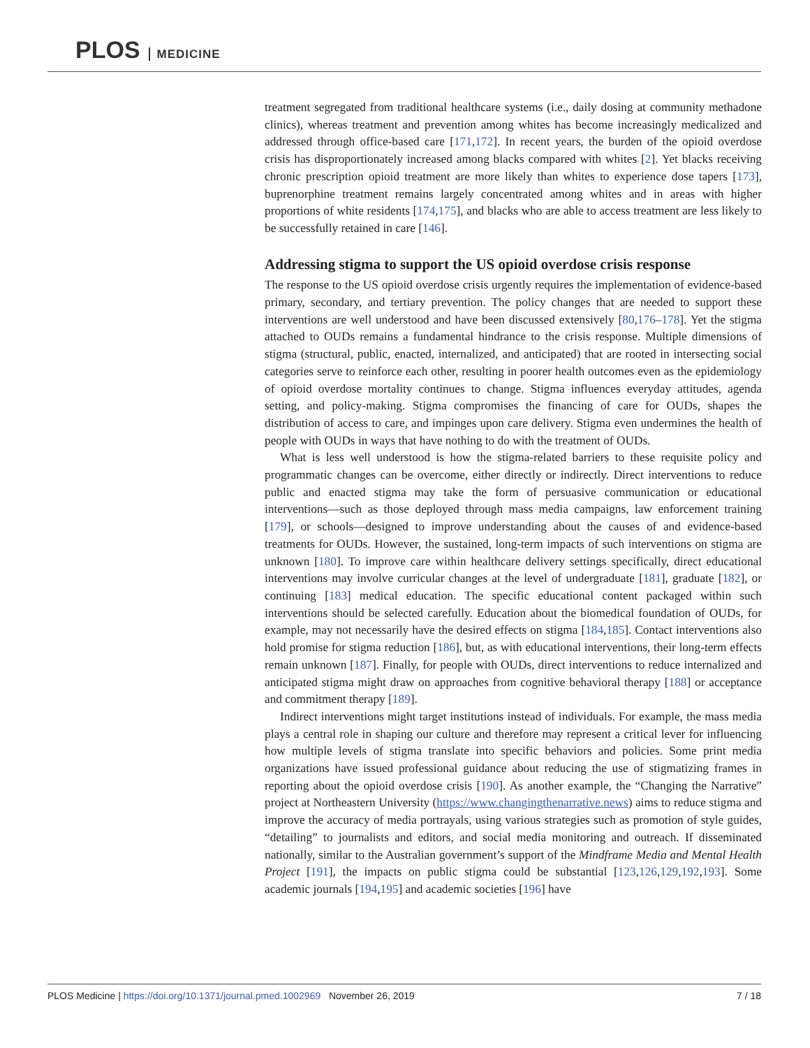PLOS MEDICINE
treatment segregated from traditional healthcare systems (i.e., daily dosing at community methadone clinics), whereas treatment and prevention among whites has become increasingly medicalized and addressed through office-based care [171,172]. In recent years, the burden of the opioid overdose crisis has disproportionately increased among blacks compared with whites [2]. Yet blacks receiving chronic prescription opioid treatment are more likely than whites to experience dose tapers [173], buprenorphine treatment remains largely concentrated among whites and in areas with higher proportions of white residents [174,175], and blacks who are able to access treatment are less likely to be successfully retained in care [146].
Addressing stigma to support the US opioid overdose crisis response
The response to the US opioid overdose crisis urgently requires the implementation of evidence-based primary, secondary, and tertiary prevention. The policy changes that are needed to support these interventions are well understood and have been discussed extensively [80,176–178]. Yet the stigma attached to OUDs remains a fundamental hindrance to the crisis response. Multiple dimensions of stigma (structural, public, enacted, internalized, and anticipated) that are rooted in intersecting social categories serve to reinforce each other, resulting in poorer health outcomes even as the epidemiology of opioid overdose mortality continues to change. Stigma influences everyday attitudes, agenda setting, and policy-making. Stigma compromises the financing of care for OUDs, shapes the distribution of access to care, and impinges upon care delivery. Stigma even undermines the health of people with OUDs in ways that have nothing to do with the treatment of OUDs.
What is less well understood is how the stigma-related barriers to these requisite policy and programmatic changes can be overcome, either directly or indirectly. Direct interventions to reduce public and enacted stigma may take the form of persuasive communication or educational interventions—such as those deployed through mass media campaigns, law enforcement training [179], or schools—designed to improve understanding about the causes of and evidence-based treatments for OUDs. However, the sustained, long-term impacts of such interventions on stigma are unknown [180]. To improve care within healthcare delivery settings specifically, direct educational interventions may involve curricular changes at the level of undergraduate [181], graduate [182], or continuing [183] medical education. The specific educational content packaged within such interventions should be selected carefully. Education about the biomedical foundation of OUDs, for example, may not necessarily have the desired effects on stigma [184,185]. Contact interventions also hold promise for stigma reduction [186], but, as with educational interventions, their long-term effects remain unknown [187]. Finally, for people with OUDs, direct interventions to reduce internalized and anticipated stigma might draw on approaches from cognitive behavioral therapy [188] or acceptance and commitment therapy [189].
Indirect interventions might target institutions instead of individuals. For example, the mass media plays a central role in shaping our culture and therefore may represent a critical lever for influencing how multiple levels of stigma translate into specific behaviors and policies. Some print media organizations have issued professional guidance about reducing the use of stigmatizing frames in reporting about the opioid overdose crisis [190]. As another example, the “Changing the Narrative” project at Northeastern University (https://www.changingthenarrative.news) aims to reduce stigma and improve the accuracy of media portrayals, using various strategies such as promotion of style guides, “detailing” to journalists and editors, and social media monitoring and outreach. If disseminated nationally, similar to the Australian government’s support of the Mindframe Media and Mental Health Project [191], the impacts on public stigma could be substantial [123,126,129,192,193]. Some academic journals [194,195] and academic societies [196] have
PLOS Medicine | https://doi.org/10.1371/journal.pmed.1002969 November 26, 2019 7 / 18